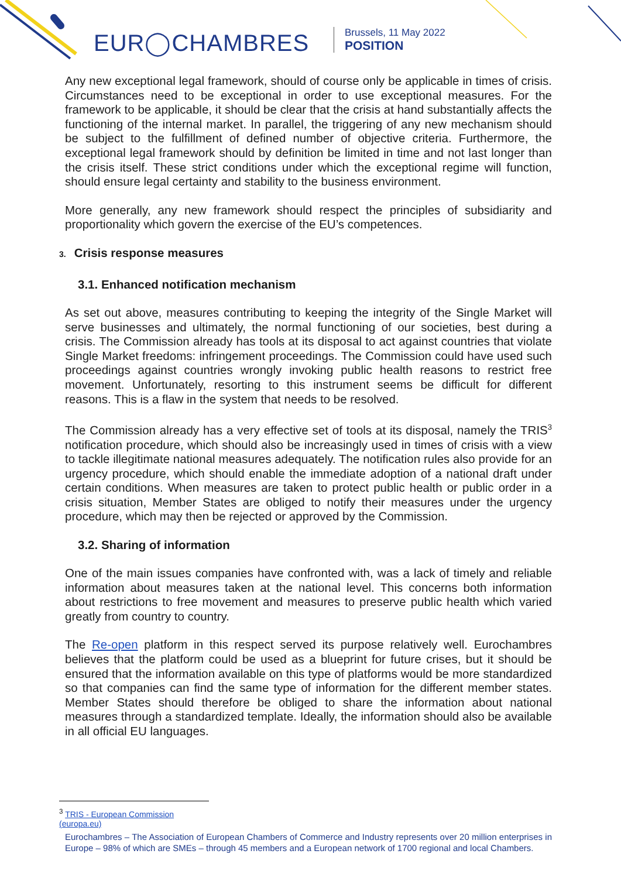EUR◯CHAMBRES
Brussels, 11 May 2022
POSITION
Any new exceptional legal framework, should of course only be applicable in times of crisis. Circumstances need to be exceptional in order to use exceptional measures. For the framework to be applicable, it should be clear that the crisis at hand substantially affects the functioning of the internal market. In parallel, the triggering of any new mechanism should be subject to the fulfillment of defined number of objective criteria. Furthermore, the exceptional legal framework should by definition be limited in time and not last longer than the crisis itself. These strict conditions under which the exceptional regime will function, should ensure legal certainty and stability to the business environment.
More generally, any new framework should respect the principles of subsidiarity and proportionality which govern the exercise of the EU’s competences.
3. Crisis response measures
3.1. Enhanced notification mechanism
As set out above, measures contributing to keeping the integrity of the Single Market will serve businesses and ultimately, the normal functioning of our societies, best during a crisis. The Commission already has tools at its disposal to act against countries that violate Single Market freedoms: infringement proceedings. The Commission could have used such proceedings against countries wrongly invoking public health reasons to restrict free movement. Unfortunately, resorting to this instrument seems be difficult for different reasons. This is a flaw in the system that needs to be resolved.
The Commission already has a very effective set of tools at its disposal, namely the TRIS<sup>3</sup> notification procedure, which should also be increasingly used in times of crisis with a view to tackle illegitimate national measures adequately. The notification rules also provide for an urgency procedure, which should enable the immediate adoption of a national draft under certain conditions. When measures are taken to protect public health or public order in a crisis situation, Member States are obliged to notify their measures under the urgency procedure, which may then be rejected or approved by the Commission.
3.2. Sharing of information
One of the main issues companies have confronted with, was a lack of timely and reliable information about measures taken at the national level. This concerns both information about restrictions to free movement and measures to preserve public health which varied greatly from country to country.
The Re-open platform in this respect served its purpose relatively well. Eurochambres believes that the platform could be used as a blueprint for future crises, but it should be ensured that the information available on this type of platforms would be more standardized so that companies can find the same type of information for the different member states. Member States should therefore be obliged to share the information about national measures through a standardized template. Ideally, the information should also be available in all official EU languages.
<sup>3</sup> TRIS - European Commission (europa.eu)
Eurochambres – The Association of European Chambers of Commerce and Industry represents over 20 million enterprises in Europe – 98% of which are SMEs – through 45 members and a European network of 1700 regional and local Chambers.